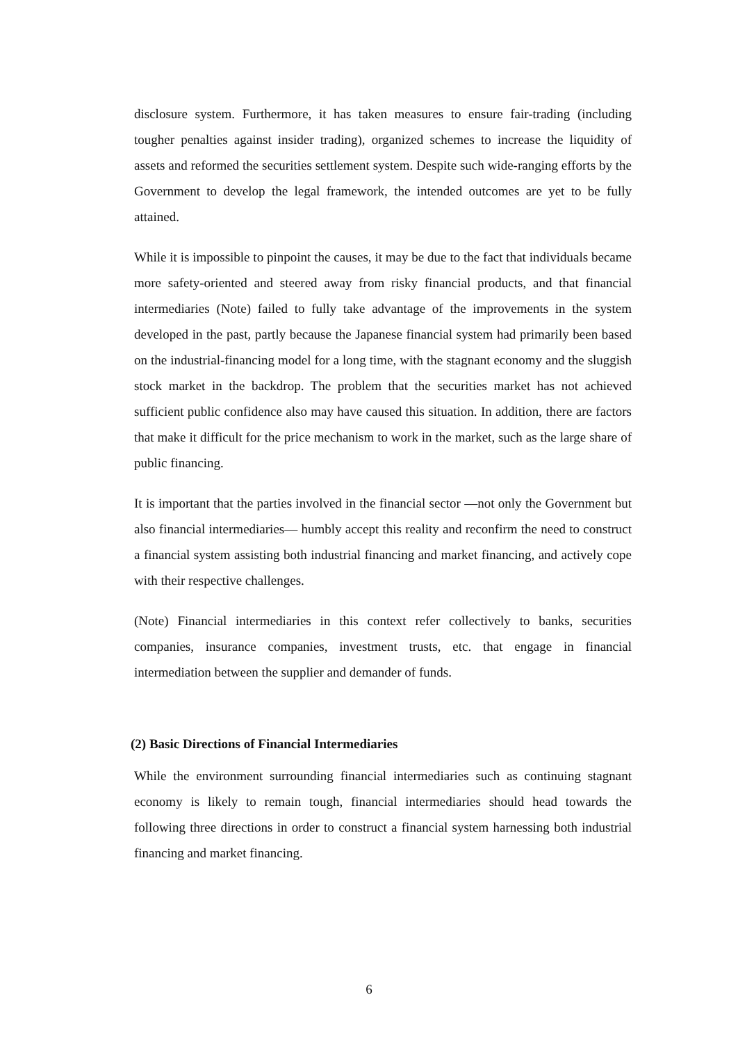disclosure system. Furthermore, it has taken measures to ensure fair-trading (including tougher penalties against insider trading), organized schemes to increase the liquidity of assets and reformed the securities settlement system. Despite such wide-ranging efforts by the Government to develop the legal framework, the intended outcomes are yet to be fully attained.
While it is impossible to pinpoint the causes, it may be due to the fact that individuals became more safety-oriented and steered away from risky financial products, and that financial intermediaries (Note) failed to fully take advantage of the improvements in the system developed in the past, partly because the Japanese financial system had primarily been based on the industrial-financing model for a long time, with the stagnant economy and the sluggish stock market in the backdrop. The problem that the securities market has not achieved sufficient public confidence also may have caused this situation. In addition, there are factors that make it difficult for the price mechanism to work in the market, such as the large share of public financing.
It is important that the parties involved in the financial sector —not only the Government but also financial intermediaries— humbly accept this reality and reconfirm the need to construct a financial system assisting both industrial financing and market financing, and actively cope with their respective challenges.
(Note) Financial intermediaries in this context refer collectively to banks, securities companies, insurance companies, investment trusts, etc. that engage in financial intermediation between the supplier and demander of funds.
(2) Basic Directions of Financial Intermediaries
While the environment surrounding financial intermediaries such as continuing stagnant economy is likely to remain tough, financial intermediaries should head towards the following three directions in order to construct a financial system harnessing both industrial financing and market financing.
6